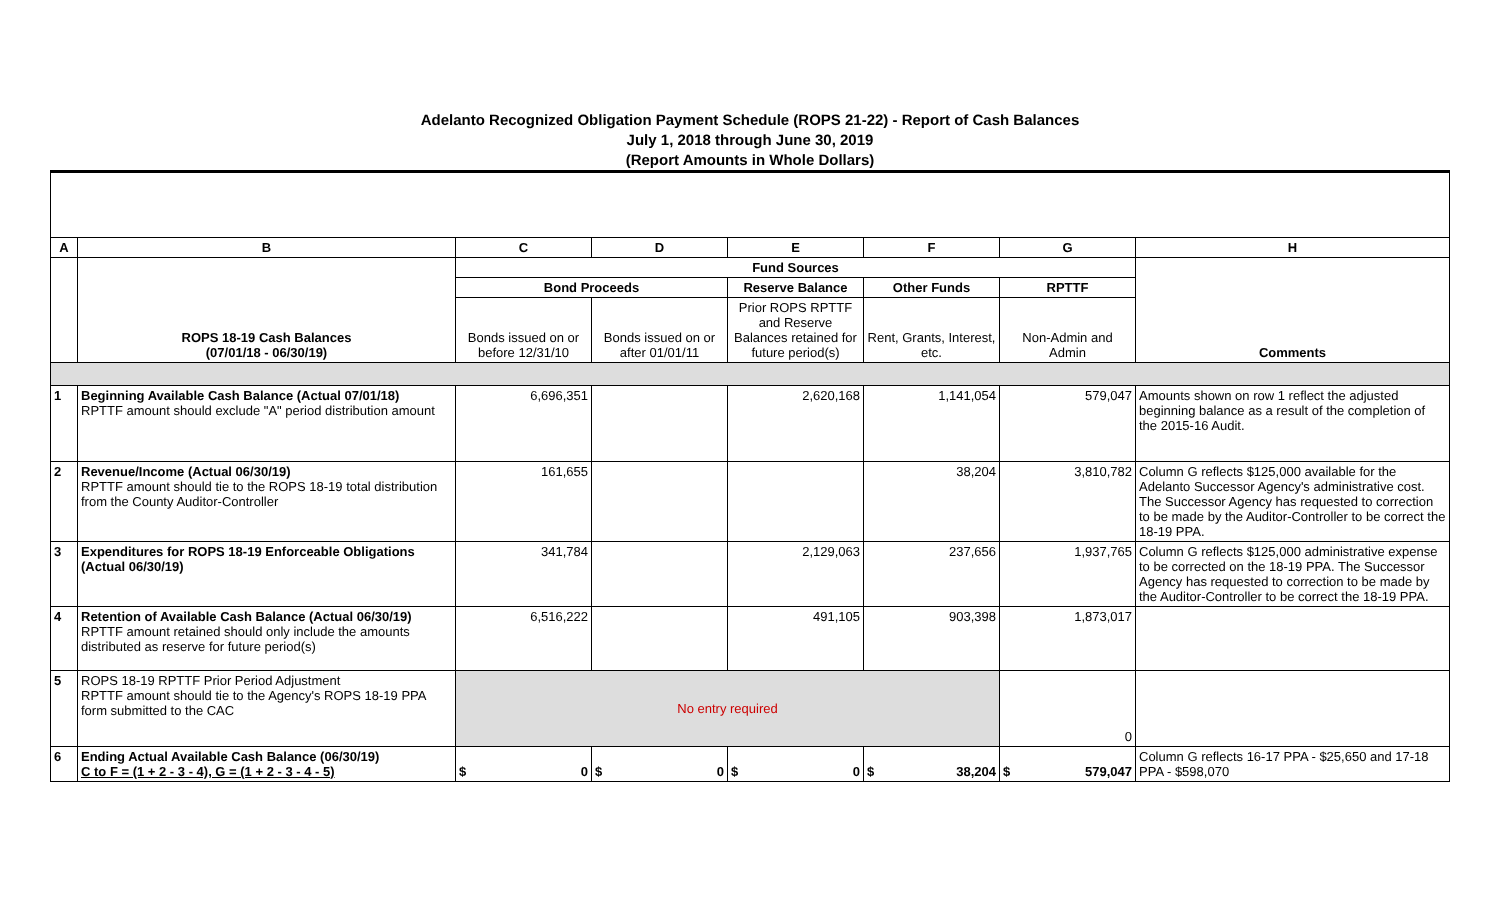Adelanto Recognized Obligation Payment Schedule (ROPS 21-22) - Report of Cash Balances
July 1, 2018 through June 30, 2019
(Report Amounts in Whole Dollars)
| A | B | C | D | E | F | G | H |
| --- | --- | --- | --- | --- | --- | --- | --- |
| | | Fund Sources | | | | | |
| | | Bond Proceeds | | Reserve Balance | Other Funds | RPTTF | |
| | | Bonds issued on or before 12/31/10 | Bonds issued on or after 01/01/11 | Prior ROPS RPTTF and Reserve Balances retained for future period(s) | Rent, Grants, Interest, etc. | Non-Admin and Admin | |
| | ROPS 18-19 Cash Balances (07/01/18 - 06/30/19) | | | | | | Comments |
| 1 | Beginning Available Cash Balance (Actual 07/01/18) RPTTF amount should exclude "A" period distribution amount | 6,696,351 | | 2,620,168 | 1,141,054 | 579,047 | Amounts shown on row 1 reflect the adjusted beginning balance as a result of the completion of the 2015-16 Audit. |
| 2 | Revenue/Income (Actual 06/30/19) RPTTF amount should tie to the ROPS 18-19 total distribution from the County Auditor-Controller | 161,655 | | | 38,204 | 3,810,782 | Column G reflects $125,000 available for the Adelanto Successor Agency's administrative cost. The Successor Agency has requested to correction to be made by the Auditor-Controller to be correct the 18-19 PPA. |
| 3 | Expenditures for ROPS 18-19 Enforceable Obligations (Actual 06/30/19) | 341,784 | | 2,129,063 | 237,656 | 1,937,765 | Column G reflects $125,000 administrative expense to be corrected on the 18-19 PPA. The Successor Agency has requested to correction to be made by the Auditor-Controller to be correct the 18-19 PPA. |
| 4 | Retention of Available Cash Balance (Actual 06/30/19) RPTTF amount retained should only include the amounts distributed as reserve for future period(s) | 6,516,222 | | 491,105 | 903,398 | 1,873,017 | |
| 5 | ROPS 18-19 RPTTF Prior Period Adjustment RPTTF amount should tie to the Agency's ROPS 18-19 PPA form submitted to the CAC | No entry required | | | | 0 | |
| 6 | Ending Actual Available Cash Balance (06/30/19) C to F = (1 + 2 - 3 - 4), G = (1 + 2 - 3 - 4 - 5) | $ 0 | $ 0 | $ 0 | $ 38,204 | $ 579,047 | Column G reflects 16-17 PPA - $25,650 and 17-18 PPA - $598,070 |